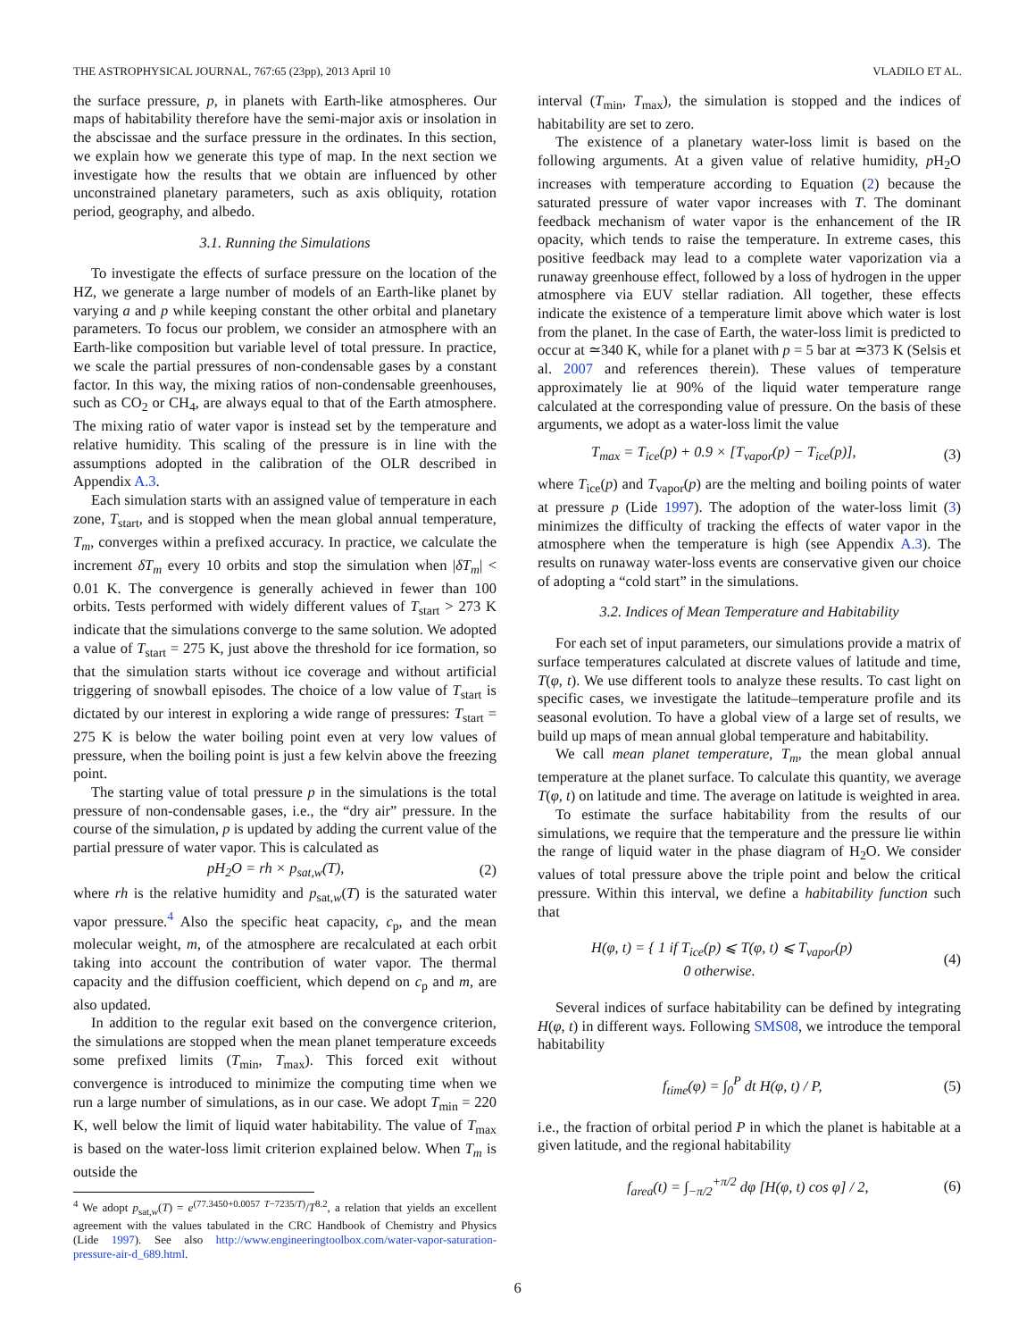THE ASTROPHYSICAL JOURNAL, 767:65 (23pp), 2013 April 10 VLADILO ET AL.
the surface pressure, p, in planets with Earth-like atmospheres. Our maps of habitability therefore have the semi-major axis or insolation in the abscissae and the surface pressure in the ordinates. In this section, we explain how we generate this type of map. In the next section we investigate how the results that we obtain are influenced by other unconstrained planetary parameters, such as axis obliquity, rotation period, geography, and albedo.
3.1. Running the Simulations
To investigate the effects of surface pressure on the location of the HZ, we generate a large number of models of an Earth-like planet by varying a and p while keeping constant the other orbital and planetary parameters. To focus our problem, we consider an atmosphere with an Earth-like composition but variable level of total pressure. In practice, we scale the partial pressures of non-condensable gases by a constant factor. In this way, the mixing ratios of non-condensable greenhouses, such as CO<sub>2</sub> or CH<sub>4</sub>, are always equal to that of the Earth atmosphere. The mixing ratio of water vapor is instead set by the temperature and relative humidity. This scaling of the pressure is in line with the assumptions adopted in the calibration of the OLR described in Appendix A.3.
Each simulation starts with an assigned value of temperature in each zone, T<sub>start</sub>, and is stopped when the mean global annual temperature, T<sub>m</sub>, converges within a prefixed accuracy. In practice, we calculate the increment δT<sub>m</sub> every 10 orbits and stop the simulation when |δT<sub>m</sub>| < 0.01 K. The convergence is generally achieved in fewer than 100 orbits. Tests performed with widely different values of T<sub>start</sub> > 273 K indicate that the simulations converge to the same solution. We adopted a value of T<sub>start</sub> = 275 K, just above the threshold for ice formation, so that the simulation starts without ice coverage and without artificial triggering of snowball episodes. The choice of a low value of T<sub>start</sub> is dictated by our interest in exploring a wide range of pressures: T<sub>start</sub> = 275 K is below the water boiling point even at very low values of pressure, when the boiling point is just a few kelvin above the freezing point.
The starting value of total pressure p in the simulations is the total pressure of non-condensable gases, i.e., the “dry air” pressure. In the course of the simulation, p is updated by adding the current value of the partial pressure of water vapor. This is calculated as
p H<sub>2</sub>O = rh × p<sub>sat,w</sub>(T), (2)
where rh is the relative humidity and p<sub>sat,w</sub>(T) is the saturated water vapor pressure.<sup>4</sup> Also the specific heat capacity, c<sub>p</sub>, and the mean molecular weight, m, of the atmosphere are recalculated at each orbit taking into account the contribution of water vapor. The thermal capacity and the diffusion coefficient, which depend on c<sub>p</sub> and m, are also updated.
In addition to the regular exit based on the convergence criterion, the simulations are stopped when the mean planet temperature exceeds some prefixed limits (T<sub>min</sub>, T<sub>max</sub>). This forced exit without convergence is introduced to minimize the computing time when we run a large number of simulations, as in our case. We adopt T<sub>min</sub> = 220 K, well below the limit of liquid water habitability. The value of T<sub>max</sub> is based on the water-loss limit criterion explained below. When T<sub>m</sub> is outside the
<sup>4</sup> We adopt p<sub>sat,w</sub>(T) = e<sup>(77.3450+0.0057 T−7235/T)</sup>/T<sup>8.2</sup>, a relation that yields an excellent agreement with the values tabulated in the CRC Handbook of Chemistry and Physics (Lide 1997). See also http://www.engineeringtoolbox.com/water-vapor-saturation-pressure-air-d_689.html.
interval (T<sub>min</sub>, T<sub>max</sub>), the simulation is stopped and the indices of habitability are set to zero.
The existence of a planetary water-loss limit is based on the following arguments. At a given value of relative humidity, p H<sub>2</sub>O increases with temperature according to Equation (2) because the saturated pressure of water vapor increases with T. The dominant feedback mechanism of water vapor is the enhancement of the IR opacity, which tends to raise the temperature. In extreme cases, this positive feedback may lead to a complete water vaporization via a runaway greenhouse effect, followed by a loss of hydrogen in the upper atmosphere via EUV stellar radiation. All together, these effects indicate the existence of a temperature limit above which water is lost from the planet. In the case of Earth, the water-loss limit is predicted to occur at ≃340 K, while for a planet with p = 5 bar at ≃373 K (Selsis et al. 2007 and references therein). These values of temperature approximately lie at 90% of the liquid water temperature range calculated at the corresponding value of pressure. On the basis of these arguments, we adopt as a water-loss limit the value
T<sub>max</sub> = T<sub>ice</sub>(p) + 0.9 × [T<sub>vapor</sub>(p) − T<sub>ice</sub>(p)], (3)
where T<sub>ice</sub>(p) and T<sub>vapor</sub>(p) are the melting and boiling points of water at pressure p (Lide 1997). The adoption of the water-loss limit (3) minimizes the difficulty of tracking the effects of water vapor in the atmosphere when the temperature is high (see Appendix A.3). The results on runaway water-loss events are conservative given our choice of adopting a “cold start” in the simulations.
3.2. Indices of Mean Temperature and Habitability
For each set of input parameters, our simulations provide a matrix of surface temperatures calculated at discrete values of latitude and time, T(φ, t). We use different tools to analyze these results. To cast light on specific cases, we investigate the latitude–temperature profile and its seasonal evolution. To have a global view of a large set of results, we build up maps of mean annual global temperature and habitability.
We call mean planet temperature, T<sub>m</sub>, the mean global annual temperature at the planet surface. To calculate this quantity, we average T(φ, t) on latitude and time. The average on latitude is weighted in area.
To estimate the surface habitability from the results of our simulations, we require that the temperature and the pressure lie within the range of liquid water in the phase diagram of H<sub>2</sub>O. We consider values of total pressure above the triple point and below the critical pressure. Within this interval, we define a habitability function such that
H(φ, t) = { 1 if T<sub>ice</sub>(p) ⩽ T(φ, t) ⩽ T<sub>vapor</sub>(p)
0 otherwise. (4)
Several indices of surface habitability can be defined by integrating H(φ, t) in different ways. Following SMS08, we introduce the temporal habitability
f<sub>time</sub>(φ) = ∫<sub>0</sub><sup>P</sup> dt H(φ, t) / P, (5)
i.e., the fraction of orbital period P in which the planet is habitable at a given latitude, and the regional habitability
f<sub>area</sub>(t) = ∫<sub>−π/2</sub><sup>+π/2</sup> dφ [H(φ, t) cos φ] / 2, (6)
6